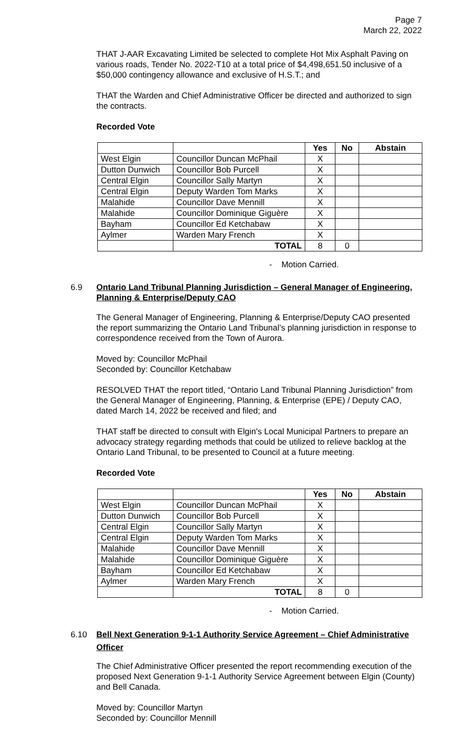Page 7
March 22, 2022
THAT J-AAR Excavating Limited be selected to complete Hot Mix Asphalt Paving on various roads, Tender No. 2022-T10 at a total price of $4,498,651.50 inclusive of a $50,000 contingency allowance and exclusive of H.S.T.; and
THAT the Warden and Chief Administrative Officer be directed and authorized to sign the contracts.
Recorded Vote
| | | Yes | No | Abstain |
| --- | --- | --- | --- | --- |
| West Elgin | Councillor Duncan McPhail | X | | |
| Dutton Dunwich | Councillor Bob Purcell | X | | |
| Central Elgin | Councillor Sally Martyn | X | | |
| Central Elgin | Deputy Warden Tom Marks | X | | |
| Malahide | Councillor Dave Mennill | X | | |
| Malahide | Councillor Dominique Giguère | X | | |
| Bayham | Councillor Ed Ketchabaw | X | | |
| Aylmer | Warden Mary French | X | | |
| | TOTAL | 8 | 0 | |
- Motion Carried.
6.9 Ontario Land Tribunal Planning Jurisdiction – General Manager of Engineering, Planning & Enterprise/Deputy CAO
The General Manager of Engineering, Planning & Enterprise/Deputy CAO presented the report summarizing the Ontario Land Tribunal’s planning jurisdiction in response to correspondence received from the Town of Aurora.
Moved by: Councillor McPhail
Seconded by: Councillor Ketchabaw
RESOLVED THAT the report titled, “Ontario Land Tribunal Planning Jurisdiction” from the General Manager of Engineering, Planning, & Enterprise (EPE) / Deputy CAO, dated March 14, 2022 be received and filed; and
THAT staff be directed to consult with Elgin's Local Municipal Partners to prepare an advocacy strategy regarding methods that could be utilized to relieve backlog at the Ontario Land Tribunal, to be presented to Council at a future meeting.
Recorded Vote
| | | Yes | No | Abstain |
| --- | --- | --- | --- | --- |
| West Elgin | Councillor Duncan McPhail | X | | |
| Dutton Dunwich | Councillor Bob Purcell | X | | |
| Central Elgin | Councillor Sally Martyn | X | | |
| Central Elgin | Deputy Warden Tom Marks | X | | |
| Malahide | Councillor Dave Mennill | X | | |
| Malahide | Councillor Dominique Giguère | X | | |
| Bayham | Councillor Ed Ketchabaw | X | | |
| Aylmer | Warden Mary French | X | | |
| | TOTAL | 8 | 0 | |
- Motion Carried.
6.10 Bell Next Generation 9-1-1 Authority Service Agreement – Chief Administrative Officer
The Chief Administrative Officer presented the report recommending execution of the proposed Next Generation 9-1-1 Authority Service Agreement between Elgin (County) and Bell Canada.
Moved by: Councillor Martyn
Seconded by: Councillor Mennill